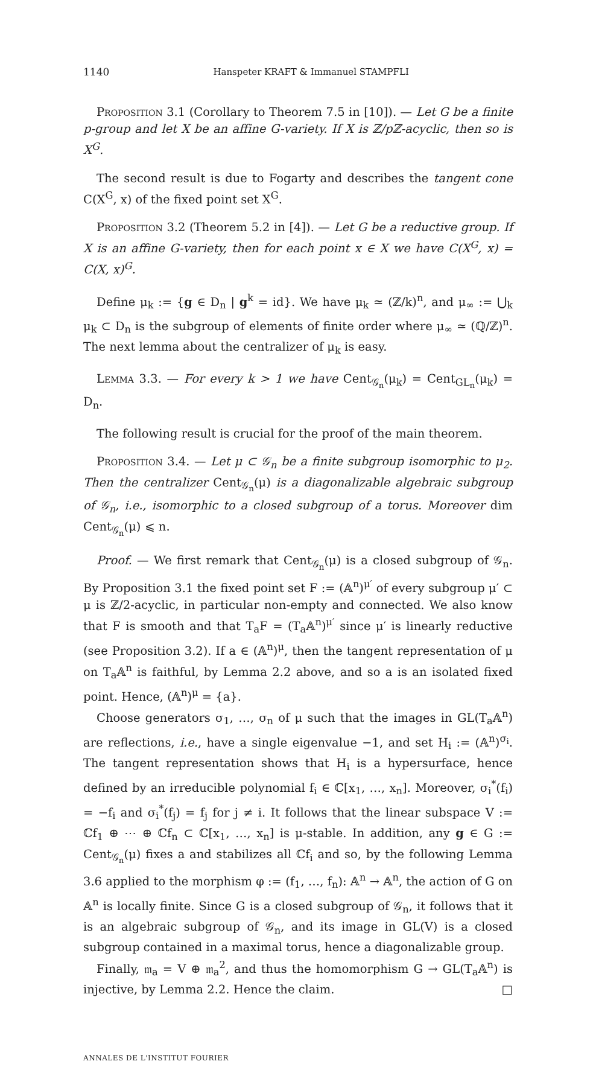1140 Hanspeter KRAFT & Immanuel STAMPFLI
Proposition 3.1 (Corollary to Theorem 7.5 in [10]). — Let G be a finite p-group and let X be an affine G-variety. If X is ℤ/pℤ-acyclic, then so is X<sup>G</sup>.
The second result is due to Fogarty and describes the tangent cone C(X<sup>G</sup>, x) of the fixed point set X<sup>G</sup>.
Proposition 3.2 (Theorem 5.2 in [4]). — Let G be a reductive group. If X is an affine G-variety, then for each point x ∈ X we have C(X<sup>G</sup>, x) = C(X, x)<sup>G</sup>.
Define μ<sub>k</sub> := {g ∈ D<sub>n</sub> | g<sup>k</sup> = id}. We have μ<sub>k</sub> ≃ (ℤ/k)<sup>n</sup>, and μ<sub>∞</sub> := ⋃<sub>k</sub> μ<sub>k</sub> ⊂ D<sub>n</sub> is the subgroup of elements of finite order where μ<sub>∞</sub> ≃ (ℚ/ℤ)<sup>n</sup>. The next lemma about the centralizer of μ<sub>k</sub> is easy.
Lemma 3.3. — For every k > 1 we have Cent<sub>𝒢<sub>n</sub></sub>(μ<sub>k</sub>) = Cent<sub>GL<sub>n</sub></sub>(μ<sub>k</sub>) = D<sub>n</sub>.
The following result is crucial for the proof of the main theorem.
Proposition 3.4. — Let μ ⊂ 𝒢<sub>n</sub> be a finite subgroup isomorphic to μ<sub>2</sub>. Then the centralizer Cent<sub>𝒢<sub>n</sub></sub>(μ) is a diagonalizable algebraic subgroup of 𝒢<sub>n</sub>, i.e., isomorphic to a closed subgroup of a torus. Moreover dim Cent<sub>𝒢<sub>n</sub></sub>(μ) ⩽ n.
Proof. — We first remark that Cent<sub>𝒢<sub>n</sub></sub>(μ) is a closed subgroup of 𝒢<sub>n</sub>. By Proposition 3.1 the fixed point set F := (𝔸<sup>n</sup>)<sup>μ′</sup> of every subgroup μ′ ⊂ μ is ℤ/2-acyclic, in particular non-empty and connected. We also know that F is smooth and that T<sub>a</sub>F = (T<sub>a</sub>𝔸<sup>n</sup>)<sup>μ′</sup> since μ′ is linearly reductive (see Proposition 3.2). If a ∈ (𝔸<sup>n</sup>)<sup>μ</sup>, then the tangent representation of μ on T<sub>a</sub>𝔸<sup>n</sup> is faithful, by Lemma 2.2 above, and so a is an isolated fixed point. Hence, (𝔸<sup>n</sup>)<sup>μ</sup> = {a}.
Choose generators σ<sub>1</sub>, …, σ<sub>n</sub> of μ such that the images in GL(T<sub>a</sub>𝔸<sup>n</sup>) are reflections, i.e., have a single eigenvalue −1, and set H<sub>i</sub> := (𝔸<sup>n</sup>)<sup>σ<sub>i</sub></sup>. The tangent representation shows that H<sub>i</sub> is a hypersurface, hence defined by an irreducible polynomial f<sub>i</sub> ∈ ℂ[x<sub>1</sub>, …, x<sub>n</sub>]. Moreover, σ<sub>i</sub><sup>*</sup>(f<sub>i</sub>) = −f<sub>i</sub> and σ<sub>i</sub><sup>*</sup>(f<sub>j</sub>) = f<sub>j</sub> for j ≠ i. It follows that the linear subspace V := ℂf<sub>1</sub> ⊕ ⋯ ⊕ ℂf<sub>n</sub> ⊂ ℂ[x<sub>1</sub>, …, x<sub>n</sub>] is μ-stable. In addition, any g ∈ G := Cent<sub>𝒢<sub>n</sub></sub>(μ) fixes a and stabilizes all ℂf<sub>i</sub> and so, by the following Lemma 3.6 applied to the morphism φ := (f<sub>1</sub>, …, f<sub>n</sub>): 𝔸<sup>n</sup> → 𝔸<sup>n</sup>, the action of G on 𝔸<sup>n</sup> is locally finite. Since G is a closed subgroup of 𝒢<sub>n</sub>, it follows that it is an algebraic subgroup of 𝒢<sub>n</sub>, and its image in GL(V) is a closed subgroup contained in a maximal torus, hence a diagonalizable group.
Finally, 𝔪<sub>a</sub> = V ⊕ 𝔪<sub>a</sub><sup>2</sup>, and thus the homomorphism G → GL(T<sub>a</sub>𝔸<sup>n</sup>) is injective, by Lemma 2.2. Hence the claim. □
ANNALES DE L'INSTITUT FOURIER